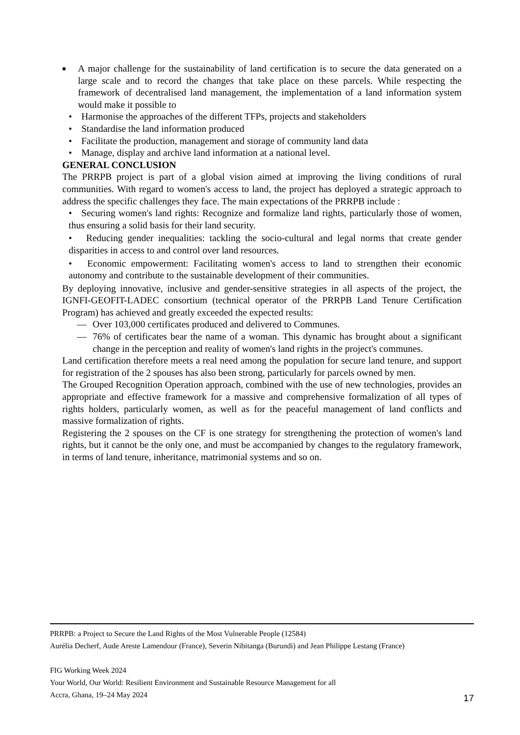■
A major challenge for the sustainability of land certification is to secure the data generated on a large scale and to record the changes that take place on these parcels. While respecting the framework of decentralised land management, the implementation of a land information system would make it possible to
• Harmonise the approaches of the different TFPs, projects and stakeholders
• Standardise the land information produced
• Facilitate the production, management and storage of community land data
• Manage, display and archive land information at a national level.
GENERAL CONCLUSION
The PRRPB project is part of a global vision aimed at improving the living conditions of rural communities. With regard to women's access to land, the project has deployed a strategic approach to address the specific challenges they face. The main expectations of the PRRPB include :
• Securing women's land rights: Recognize and formalize land rights, particularly those of women, thus ensuring a solid basis for their land security.
• Reducing gender inequalities: tackling the socio-cultural and legal norms that create gender disparities in access to and control over land resources.
• Economic empowerment: Facilitating women's access to land to strengthen their economic autonomy and contribute to the sustainable development of their communities.
By deploying innovative, inclusive and gender-sensitive strategies in all aspects of the project, the IGNFI-GEOFIT-LADEC consortium (technical operator of the PRRPB Land Tenure Certification Program) has achieved and greatly exceeded the expected results:
— Over 103,000 certificates produced and delivered to Communes.
— 76% of certificates bear the name of a woman. This dynamic has brought about a significant change in the perception and reality of women's land rights in the project's communes.
Land certification therefore meets a real need among the population for secure land tenure, and support for registration of the 2 spouses has also been strong, particularly for parcels owned by men.
The Grouped Recognition Operation approach, combined with the use of new technologies, provides an appropriate and effective framework for a massive and comprehensive formalization of all types of rights holders, particularly women, as well as for the peaceful management of land conflicts and massive formalization of rights.
Registering the 2 spouses on the CF is one strategy for strengthening the protection of women's land rights, but it cannot be the only one, and must be accompanied by changes to the regulatory framework, in terms of land tenure, inheritance, matrimonial systems and so on.
PRRPB: a Project to Secure the Land Rights of the Most Vulnerable People (12584)
Aurélia Decherf, Aude Areste Lamendour (France), Severin Nibitanga (Burundi) and Jean Philippe Lestang (France)
FIG Working Week 2024
Your World, Our World: Resilient Environment and Sustainable Resource Management for all
Accra, Ghana, 19–24 May 2024
17